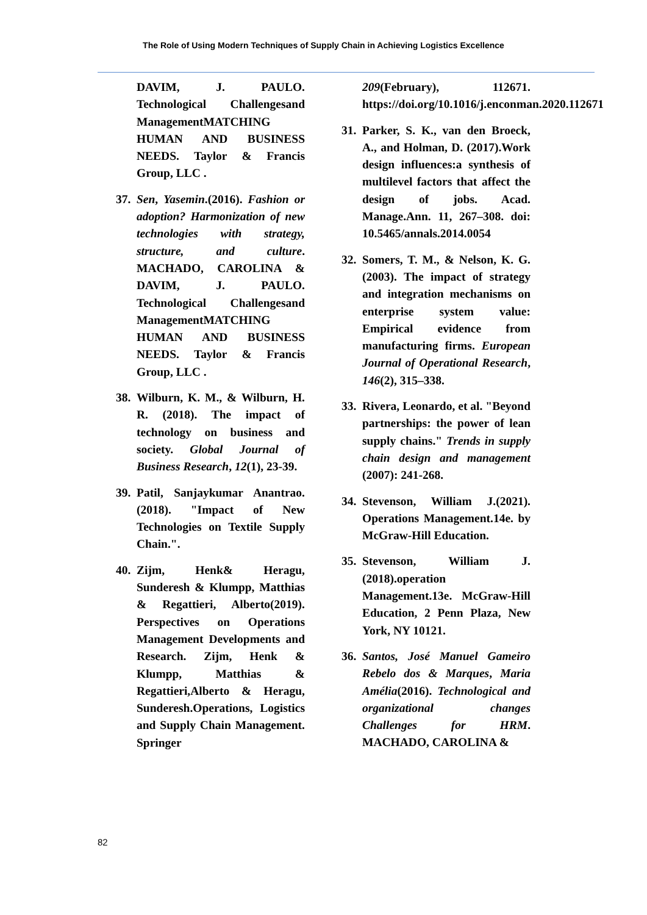The Role of Using Modern Techniques of Supply Chain in Achieving Logistics Excellence
DAVIM, J. PAULO. Technological Challengesand ManagementMATCHING HUMAN AND BUSINESS NEEDS. Taylor & Francis Group, LLC .
37.
Sen, Yasemin.(2016). Fashion or adoption? Harmonization of new technologies with strategy, structure, and culture. MACHADO, CAROLINA & DAVIM, J. PAULO. Technological Challengesand ManagementMATCHING HUMAN AND BUSINESS NEEDS. Taylor & Francis Group, LLC .
38.
Wilburn, K. M., & Wilburn, H. R. (2018). The impact of technology on business and society. Global Journal of Business Research, 12(1), 23-39.
39.
Patil, Sanjaykumar Anantrao. (2018). "Impact of New Technologies on Textile Supply Chain.".
40.
Zijm, Henk& Heragu, Sunderesh & Klumpp, Matthias & Regattieri, Alberto(2019). Perspectives on Operations Management Developments and Research. Zijm, Henk & Klumpp, Matthias & Regattieri,Alberto & Heragu, Sunderesh.Operations, Logistics and Supply Chain Management. Springer
209(February), 112671. https://doi.org/10.1016/j.enconman.2020.112671
31.
Parker, S. K., van den Broeck, A., and Holman, D. (2017).Work design influences:a synthesis of multilevel factors that affect the design of jobs. Acad. Manage.Ann. 11, 267–308. doi: 10.5465/annals.2014.0054
32.
Somers, T. M., & Nelson, K. G. (2003). The impact of strategy and integration mechanisms on enterprise system value: Empirical evidence from manufacturing firms. European Journal of Operational Research, 146(2), 315–338.
33.
Rivera, Leonardo, et al. "Beyond partnerships: the power of lean supply chains." Trends in supply chain design and management (2007): 241-268.
34.
Stevenson, William J.(2021). Operations Management.14e. by McGraw-Hill Education.
35.
Stevenson, William J.(2018).operation Management.13e. McGraw-Hill Education, 2 Penn Plaza, New York, NY 10121.
36.
Santos, José Manuel Gameiro Rebelo dos & Marques, Maria Amélia(2016). Technological and organizational changes Challenges for HRM. MACHADO, CAROLINA &
82